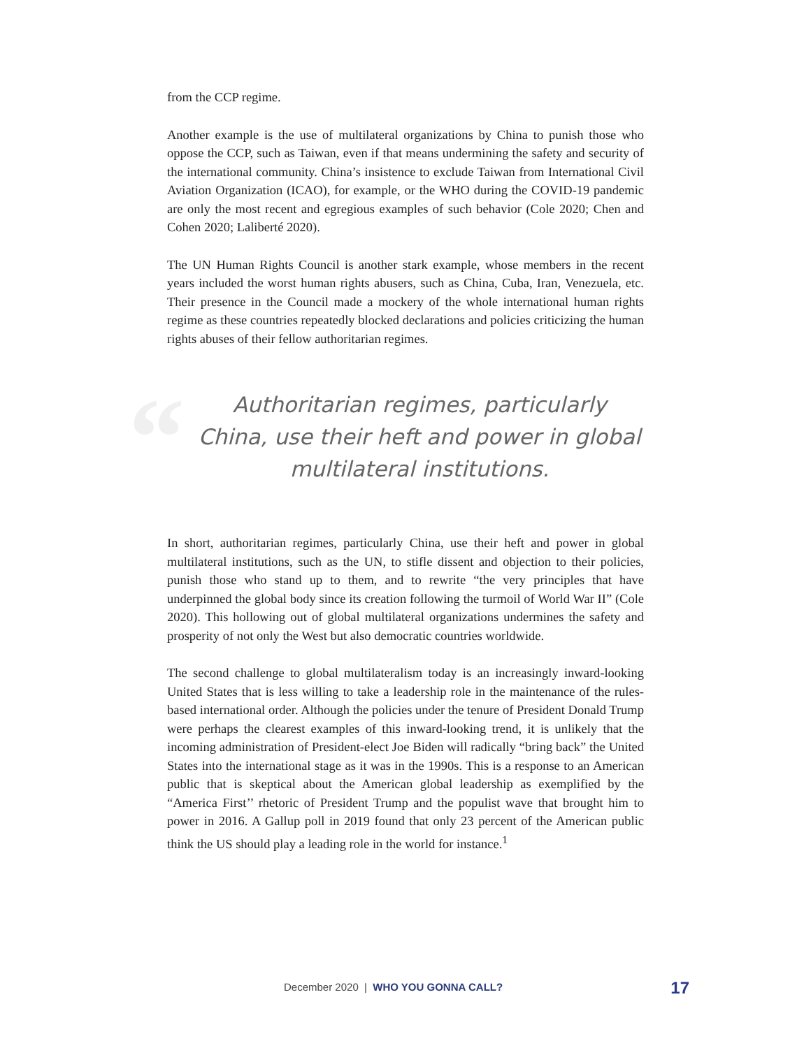from the CCP regime.
Another example is the use of multilateral organizations by China to punish those who oppose the CCP, such as Taiwan, even if that means undermining the safety and security of the international community. China’s insistence to exclude Taiwan from International Civil Aviation Organization (ICAO), for example, or the WHO during the COVID-19 pandemic are only the most recent and egregious examples of such behavior (Cole 2020; Chen and Cohen 2020; Laliberté 2020).
The UN Human Rights Council is another stark example, whose members in the recent years included the worst human rights abusers, such as China, Cuba, Iran, Venezuela, etc. Their presence in the Council made a mockery of the whole international human rights regime as these countries repeatedly blocked declarations and policies criticizing the human rights abuses of their fellow authoritarian regimes.
“Authoritarian regimes, particularly China, use their heft and power in global multilateral institutions.
In short, authoritarian regimes, particularly China, use their heft and power in global multilateral institutions, such as the UN, to stifle dissent and objection to their policies, punish those who stand up to them, and to rewrite “the very principles that have underpinned the global body since its creation following the turmoil of World War II” (Cole 2020). This hollowing out of global multilateral organizations undermines the safety and prosperity of not only the West but also democratic countries worldwide.
The second challenge to global multilateralism today is an increasingly inward-looking United States that is less willing to take a leadership role in the maintenance of the rules-based international order. Although the policies under the tenure of President Donald Trump were perhaps the clearest examples of this inward-looking trend, it is unlikely that the incoming administration of President-elect Joe Biden will radically “bring back” the United States into the international stage as it was in the 1990s. This is a response to an American public that is skeptical about the American global leadership as exemplified by the “America First’’ rhetoric of President Trump and the populist wave that brought him to power in 2016. A Gallup poll in 2019 found that only 23 percent of the American public think the US should play a leading role in the world for instance.<sup>1</sup>
December 2020 | WHO YOU GONNA CALL? 17